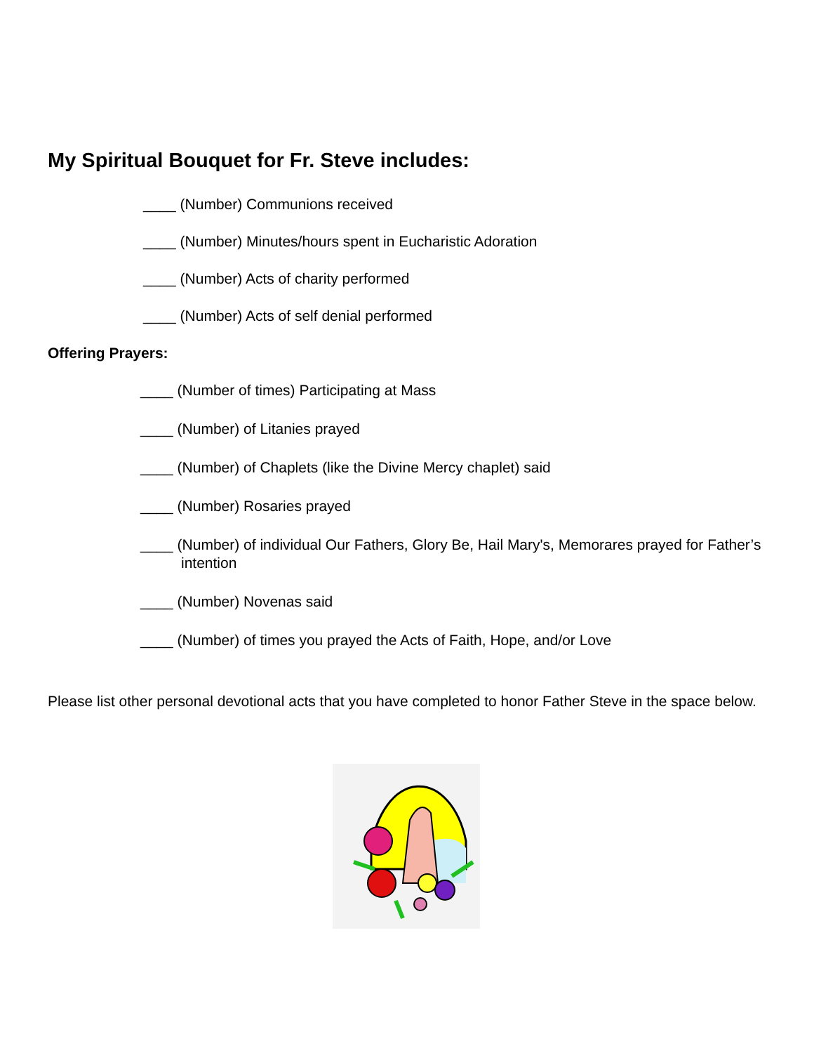My Spiritual Bouquet for Fr. Steve includes:
____ (Number) Communions received
____ (Number) Minutes/hours spent in Eucharistic Adoration
____ (Number) Acts of charity performed
____ (Number) Acts of self denial performed
Offering Prayers:
____ (Number of times) Participating at Mass
____ (Number) of Litanies prayed
____ (Number) of Chaplets (like the Divine Mercy chaplet) said
____ (Number) Rosaries prayed
____ (Number) of individual Our Fathers, Glory Be, Hail Mary's, Memorares prayed for Father’s intention
____ (Number) Novenas said
____ (Number) of times you prayed the Acts of Faith, Hope, and/or Love
Please list other personal devotional acts that you have completed to honor Father Steve in the space below.